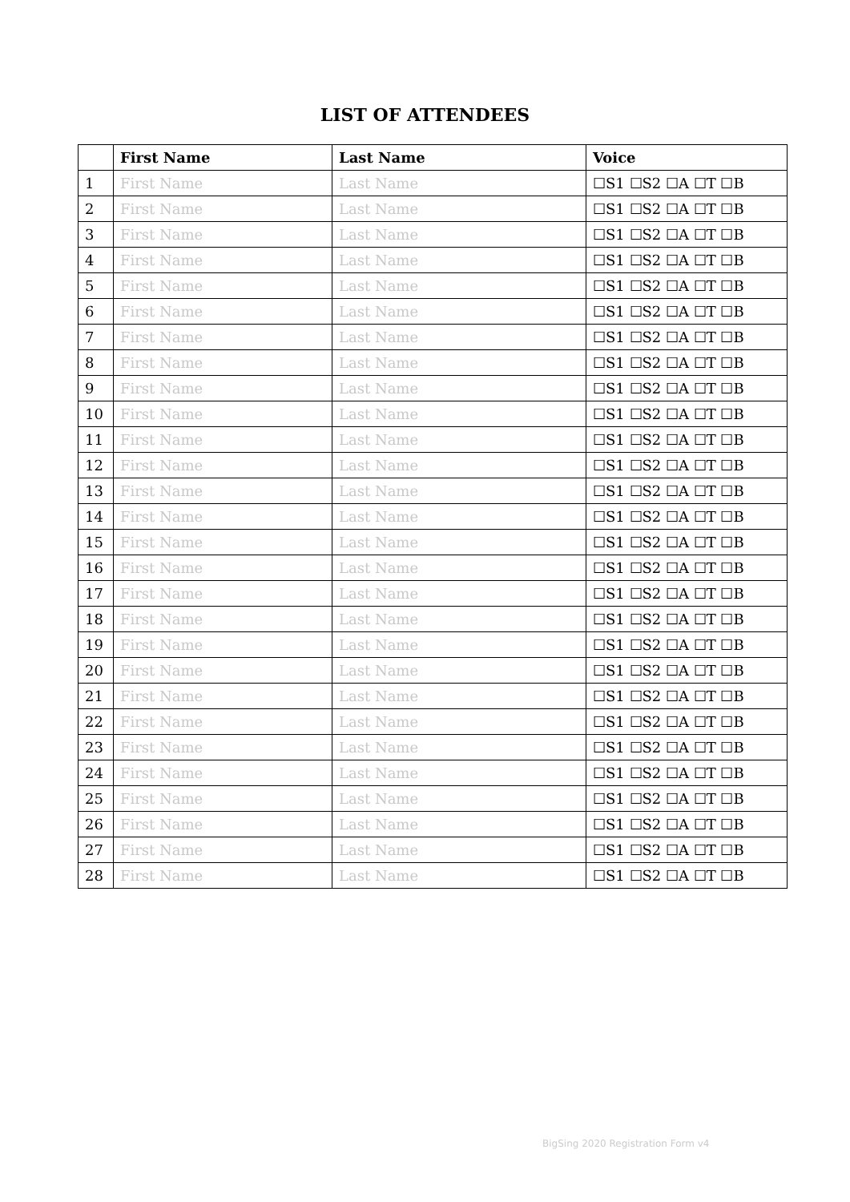LIST OF ATTENDEES
| | First Name | Last Name | Voice |
| --- | --- | --- | --- |
| 1 | First Name | Last Name | ☐S1 ☐S2 ☐A ☐T ☐B |
| 2 | First Name | Last Name | ☐S1 ☐S2 ☐A ☐T ☐B |
| 3 | First Name | Last Name | ☐S1 ☐S2 ☐A ☐T ☐B |
| 4 | First Name | Last Name | ☐S1 ☐S2 ☐A ☐T ☐B |
| 5 | First Name | Last Name | ☐S1 ☐S2 ☐A ☐T ☐B |
| 6 | First Name | Last Name | ☐S1 ☐S2 ☐A ☐T ☐B |
| 7 | First Name | Last Name | ☐S1 ☐S2 ☐A ☐T ☐B |
| 8 | First Name | Last Name | ☐S1 ☐S2 ☐A ☐T ☐B |
| 9 | First Name | Last Name | ☐S1 ☐S2 ☐A ☐T ☐B |
| 10 | First Name | Last Name | ☐S1 ☐S2 ☐A ☐T ☐B |
| 11 | First Name | Last Name | ☐S1 ☐S2 ☐A ☐T ☐B |
| 12 | First Name | Last Name | ☐S1 ☐S2 ☐A ☐T ☐B |
| 13 | First Name | Last Name | ☐S1 ☐S2 ☐A ☐T ☐B |
| 14 | First Name | Last Name | ☐S1 ☐S2 ☐A ☐T ☐B |
| 15 | First Name | Last Name | ☐S1 ☐S2 ☐A ☐T ☐B |
| 16 | First Name | Last Name | ☐S1 ☐S2 ☐A ☐T ☐B |
| 17 | First Name | Last Name | ☐S1 ☐S2 ☐A ☐T ☐B |
| 18 | First Name | Last Name | ☐S1 ☐S2 ☐A ☐T ☐B |
| 19 | First Name | Last Name | ☐S1 ☐S2 ☐A ☐T ☐B |
| 20 | First Name | Last Name | ☐S1 ☐S2 ☐A ☐T ☐B |
| 21 | First Name | Last Name | ☐S1 ☐S2 ☐A ☐T ☐B |
| 22 | First Name | Last Name | ☐S1 ☐S2 ☐A ☐T ☐B |
| 23 | First Name | Last Name | ☐S1 ☐S2 ☐A ☐T ☐B |
| 24 | First Name | Last Name | ☐S1 ☐S2 ☐A ☐T ☐B |
| 25 | First Name | Last Name | ☐S1 ☐S2 ☐A ☐T ☐B |
| 26 | First Name | Last Name | ☐S1 ☐S2 ☐A ☐T ☐B |
| 27 | First Name | Last Name | ☐S1 ☐S2 ☐A ☐T ☐B |
| 28 | First Name | Last Name | ☐S1 ☐S2 ☐A ☐T ☐B |
BigSing 2020 Registration Form v4